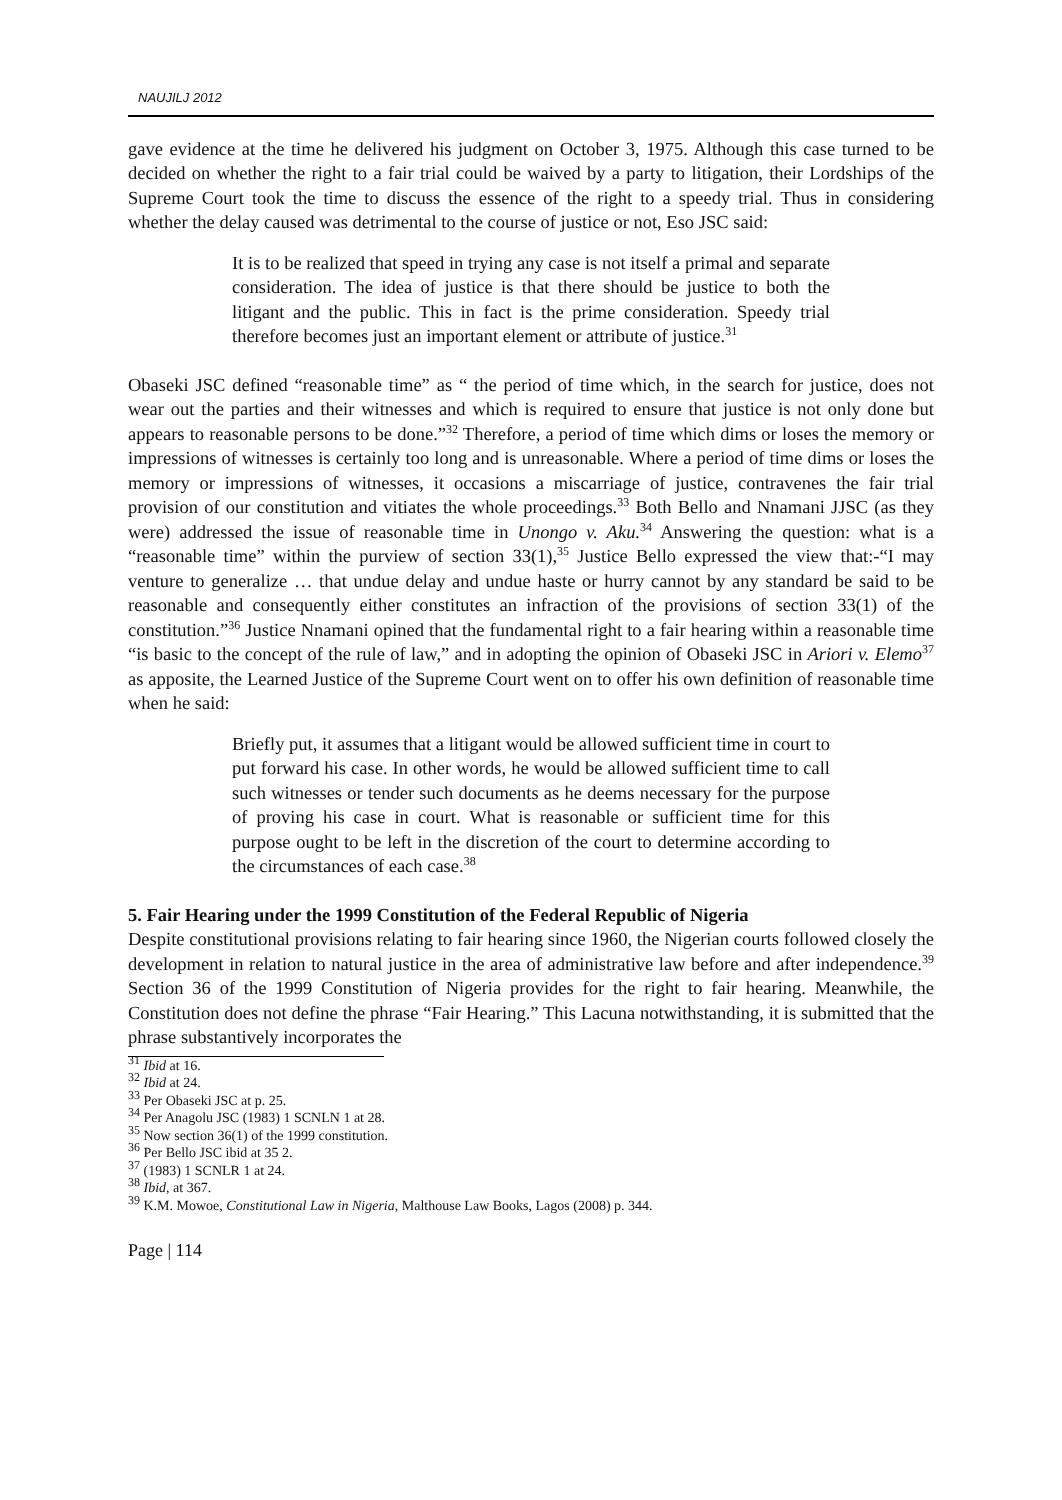NAUJILJ 2012
gave evidence at the time he delivered his judgment on October 3, 1975. Although this case turned to be decided on whether the right to a fair trial could be waived by a party to litigation, their Lordships of the Supreme Court took the time to discuss the essence of the right to a speedy trial. Thus in considering whether the delay caused was detrimental to the course of justice or not, Eso JSC said:
It is to be realized that speed in trying any case is not itself a primal and separate consideration. The idea of justice is that there should be justice to both the litigant and the public. This in fact is the prime consideration. Speedy trial therefore becomes just an important element or attribute of justice.<sup>31</sup>
Obaseki JSC defined “reasonable time” as “ the period of time which, in the search for justice, does not wear out the parties and their witnesses and which is required to ensure that justice is not only done but appears to reasonable persons to be done.”<sup>32</sup> Therefore, a period of time which dims or loses the memory or impressions of witnesses is certainly too long and is unreasonable. Where a period of time dims or loses the memory or impressions of witnesses, it occasions a miscarriage of justice, contravenes the fair trial provision of our constitution and vitiates the whole proceedings.<sup>33</sup> Both Bello and Nnamani JJSC (as they were) addressed the issue of reasonable time in Unongo v. Aku.<sup>34</sup> Answering the question: what is a “reasonable time” within the purview of section 33(1),<sup>35</sup> Justice Bello expressed the view that:-“I may venture to generalize … that undue delay and undue haste or hurry cannot by any standard be said to be reasonable and consequently either constitutes an infraction of the provisions of section 33(1) of the constitution.”<sup>36</sup> Justice Nnamani opined that the fundamental right to a fair hearing within a reasonable time “is basic to the concept of the rule of law,” and in adopting the opinion of Obaseki JSC in Ariori v. Elemo<sup>37</sup> as apposite, the Learned Justice of the Supreme Court went on to offer his own definition of reasonable time when he said:
Briefly put, it assumes that a litigant would be allowed sufficient time in court to put forward his case. In other words, he would be allowed sufficient time to call such witnesses or tender such documents as he deems necessary for the purpose of proving his case in court. What is reasonable or sufficient time for this purpose ought to be left in the discretion of the court to determine according to the circumstances of each case.<sup>38</sup>
5. Fair Hearing under the 1999 Constitution of the Federal Republic of Nigeria
Despite constitutional provisions relating to fair hearing since 1960, the Nigerian courts followed closely the development in relation to natural justice in the area of administrative law before and after independence.<sup>39</sup> Section 36 of the 1999 Constitution of Nigeria provides for the right to fair hearing. Meanwhile, the Constitution does not define the phrase “Fair Hearing.” This Lacuna notwithstanding, it is submitted that the phrase substantively incorporates the
<sup>31</sup> Ibid at 16.
<sup>32</sup> Ibid at 24.
<sup>33</sup> Per Obaseki JSC at p. 25.
<sup>34</sup> Per Anagolu JSC (1983) 1 SCNLN 1 at 28.
<sup>35</sup> Now section 36(1) of the 1999 constitution.
<sup>36</sup> Per Bello JSC ibid at 35 2.
<sup>37</sup> (1983) 1 SCNLR 1 at 24.
<sup>38</sup> Ibid, at 367.
<sup>39</sup> K.M. Mowoe, Constitutional Law in Nigeria, Malthouse Law Books, Lagos (2008) p. 344.
Page | 114